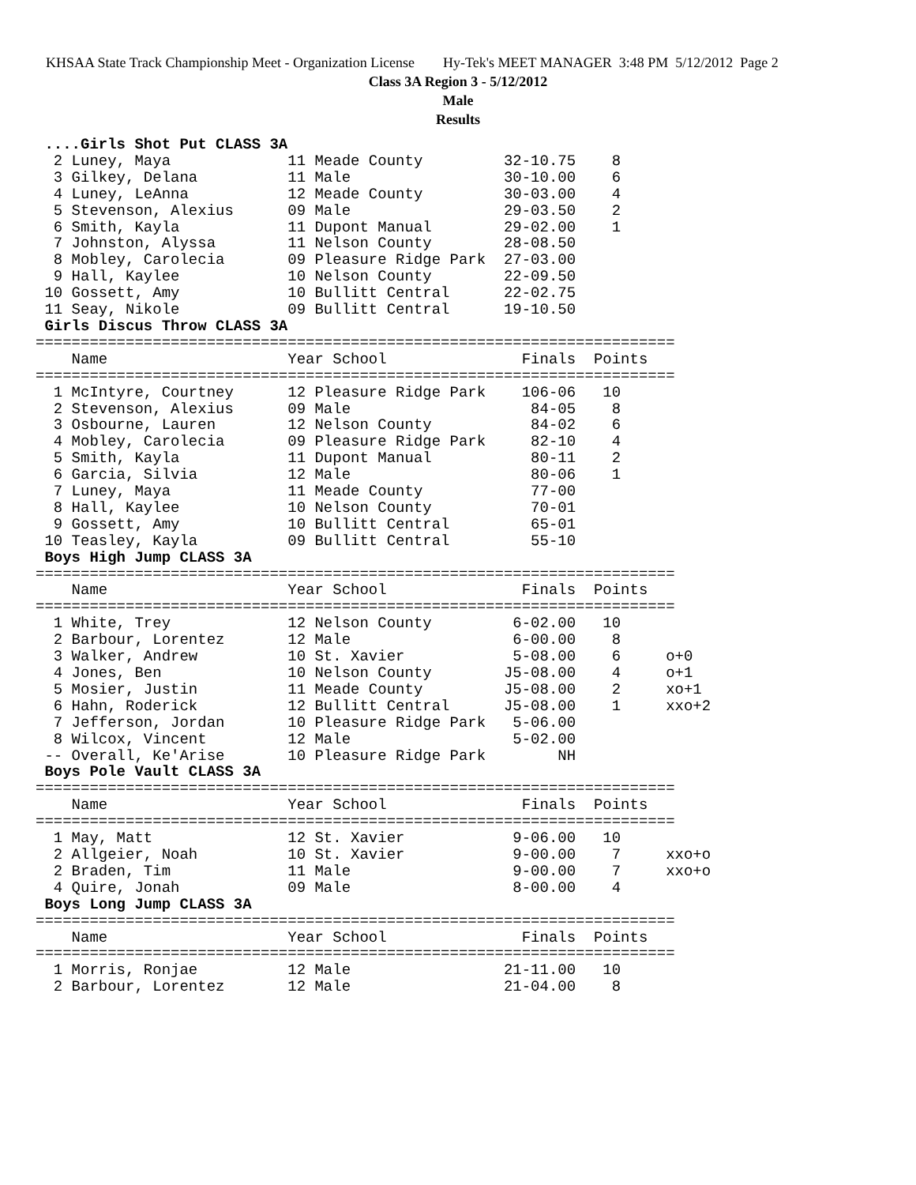KHSAA State Track Championship Meet - Organization License Hy-Tek's MEET MANAGER 3:48 PM 5/12/2012 Page 2
Class 3A Region 3 - 5/12/2012
Male
Results
 ....Girls Shot Put CLASS 3A
  2 Luney, Maya             11 Meade County         32-10.75    8
  3 Gilkey, Delana          11 Male                 30-10.00    6
  4 Luney, LeAnna           12 Meade County         30-03.00    4
  5 Stevenson, Alexius      09 Male                 29-03.50    2
  6 Smith, Kayla            11 Dupont Manual        29-02.00    1
  7 Johnston, Alyssa        11 Nelson County        28-08.50
  8 Mobley, Carolecia       09 Pleasure Ridge Park  27-03.00
  9 Hall, Kaylee            10 Nelson County        22-09.50
 10 Gossett, Amy            10 Bullitt Central      22-02.75
 11 Seay, Nikole            09 Bullitt Central      19-10.50
 Girls Discus Throw CLASS 3A
=======================================================================
    Name                    Year School               Finals  Points
=======================================================================
  1 McIntyre, Courtney      12 Pleasure Ridge Park    106-06   10
  2 Stevenson, Alexius      09 Male                    84-05    8
  3 Osbourne, Lauren        12 Nelson County           84-02    6
  4 Mobley, Carolecia       09 Pleasure Ridge Park     82-10    4
  5 Smith, Kayla            11 Dupont Manual           80-11    2
  6 Garcia, Silvia          12 Male                    80-06    1
  7 Luney, Maya             11 Meade County            77-00
  8 Hall, Kaylee            10 Nelson County           70-01
  9 Gossett, Amy            10 Bullitt Central         65-01
 10 Teasley, Kayla          09 Bullitt Central         55-10
 Boys High Jump CLASS 3A
=======================================================================
    Name                    Year School               Finals  Points
=======================================================================
  1 White, Trey             12 Nelson County         6-02.00   10
  2 Barbour, Lorentez       12 Male                  6-00.00    8
  3 Walker, Andrew          10 St. Xavier            5-08.00    6     o+0
  4 Jones, Ben              10 Nelson County        J5-08.00    4     o+1
  5 Mosier, Justin          11 Meade County         J5-08.00    2     xo+1
  6 Hahn, Roderick          12 Bullitt Central      J5-08.00    1     xxo+2
  7 Jefferson, Jordan       10 Pleasure Ridge Park   5-06.00
  8 Wilcox, Vincent         12 Male                  5-02.00
 -- Overall, Ke'Arise       10 Pleasure Ridge Park        NH
 Boys Pole Vault CLASS 3A
=======================================================================
    Name                    Year School               Finals  Points
=======================================================================
  1 May, Matt               12 St. Xavier            9-06.00   10
  2 Allgeier, Noah          10 St. Xavier            9-00.00    7     xxo+o
  2 Braden, Tim             11 Male                  9-00.00    7     xxo+o
  4 Quire, Jonah            09 Male                  8-00.00    4
 Boys Long Jump CLASS 3A
=======================================================================
    Name                    Year School               Finals  Points
=======================================================================
  1 Morris, Ronjae          12 Male                 21-11.00   10
  2 Barbour, Lorentez       12 Male                 21-04.00    8